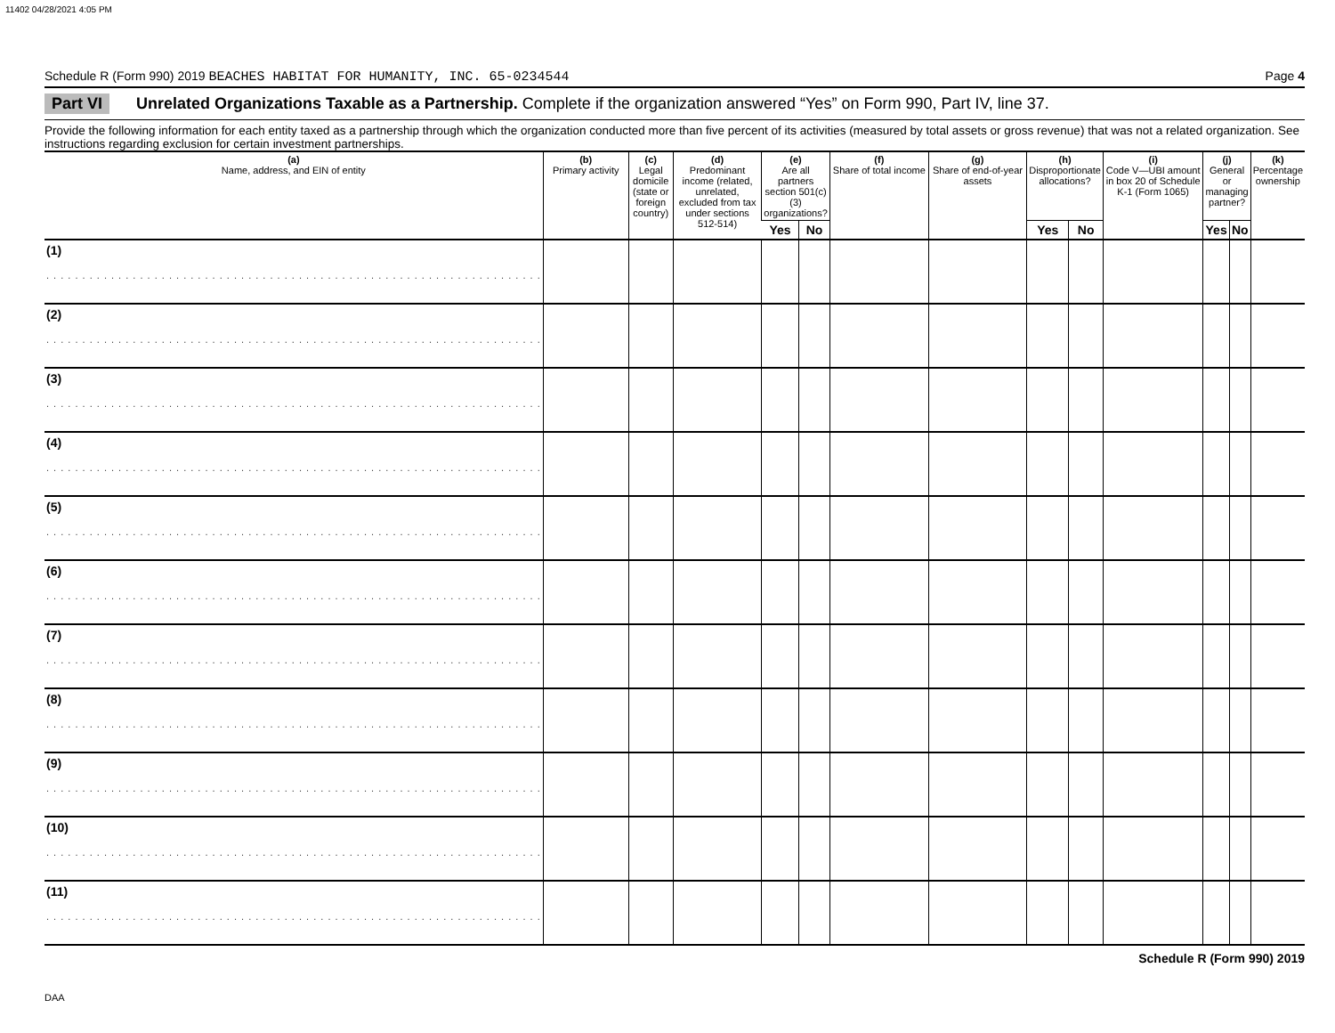11402 04/28/2021 4:05 PM
Schedule R (Form 990) 2019 BEACHES HABITAT FOR HUMANITY, INC. 65-0234544 Page 4
Part VI Unrelated Organizations Taxable as a Partnership. Complete if the organization answered “Yes” on Form 990, Part IV, line 37.
Provide the following information for each entity taxed as a partnership through which the organization conducted more than five percent of its activities (measured by total assets or gross revenue) that was not a related organization. See instructions regarding exclusion for certain investment partnerships.
| (a) Name, address, and EIN of entity | (b) Primary activity | (c) Legal domicile (state or foreign country) | (d) Predominant income (related, unrelated, excluded from tax under sections 512-514) | (e) Are all partners section 501(c)(3) organizations? | | (f) Share of total income | (g) Share of end-of-year assets | (h) Disproportionate allocations? | | (i) Code V—UBI amount in box 20 of Schedule K-1 (Form 1065) | (j) General or managing partner? | | (k) Percentage ownership |
| --- | --- | --- | --- | --- | --- | --- | --- | --- | --- | --- | --- | --- | --- |
| | | | | Yes | No | | | Yes | No | | Yes | No | |
| (1) . . . . . . . . . . . . . . . . . . . . . . . . . . . . . . . . . . . . . . . . . . . . . . . . . . . . . . . . . . . . . . . . . . . . . | | | | | | | | | | | | | |
| (2) . . . . . . . . . . . . . . . . . . . . . . . . . . . . . . . . . . . . . . . . . . . . . . . . . . . . . . . . . . . . . . . . . . . . . | | | | | | | | | | | | | |
| (3) . . . . . . . . . . . . . . . . . . . . . . . . . . . . . . . . . . . . . . . . . . . . . . . . . . . . . . . . . . . . . . . . . . . . . | | | | | | | | | | | | | |
| (4) . . . . . . . . . . . . . . . . . . . . . . . . . . . . . . . . . . . . . . . . . . . . . . . . . . . . . . . . . . . . . . . . . . . . . | | | | | | | | | | | | | |
| (5) . . . . . . . . . . . . . . . . . . . . . . . . . . . . . . . . . . . . . . . . . . . . . . . . . . . . . . . . . . . . . . . . . . . . . | | | | | | | | | | | | | |
| (6) . . . . . . . . . . . . . . . . . . . . . . . . . . . . . . . . . . . . . . . . . . . . . . . . . . . . . . . . . . . . . . . . . . . . . | | | | | | | | | | | | | |
| (7) . . . . . . . . . . . . . . . . . . . . . . . . . . . . . . . . . . . . . . . . . . . . . . . . . . . . . . . . . . . . . . . . . . . . . | | | | | | | | | | | | | |
| (8) . . . . . . . . . . . . . . . . . . . . . . . . . . . . . . . . . . . . . . . . . . . . . . . . . . . . . . . . . . . . . . . . . . . . . | | | | | | | | | | | | | |
| (9) . . . . . . . . . . . . . . . . . . . . . . . . . . . . . . . . . . . . . . . . . . . . . . . . . . . . . . . . . . . . . . . . . . . . . | | | | | | | | | | | | | |
| (10) . . . . . . . . . . . . . . . . . . . . . . . . . . . . . . . . . . . . . . . . . . . . . . . . . . . . . . . . . . . . . . . . . . . . . | | | | | | | | | | | | | |
| (11) . . . . . . . . . . . . . . . . . . . . . . . . . . . . . . . . . . . . . . . . . . . . . . . . . . . . . . . . . . . . . . . . . . . . . | | | | | | | | | | | | | |
Schedule R (Form 990) 2019
DAA